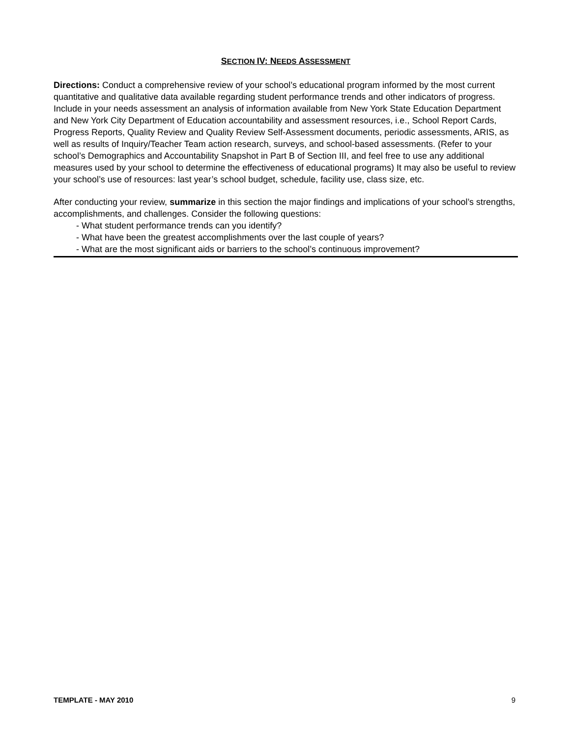SECTION IV: NEEDS ASSESSMENT
Directions: Conduct a comprehensive review of your school’s educational program informed by the most current quantitative and qualitative data available regarding student performance trends and other indicators of progress. Include in your needs assessment an analysis of information available from New York State Education Department and New York City Department of Education accountability and assessment resources, i.e., School Report Cards, Progress Reports, Quality Review and Quality Review Self-Assessment documents, periodic assessments, ARIS, as well as results of Inquiry/Teacher Team action research, surveys, and school-based assessments. (Refer to your school’s Demographics and Accountability Snapshot in Part B of Section III, and feel free to use any additional measures used by your school to determine the effectiveness of educational programs) It may also be useful to review your school’s use of resources: last year’s school budget, schedule, facility use, class size, etc.
After conducting your review, summarize in this section the major findings and implications of your school’s strengths, accomplishments, and challenges. Consider the following questions:
- What student performance trends can you identify?
- What have been the greatest accomplishments over the last couple of years?
- What are the most significant aids or barriers to the school’s continuous improvement?
TEMPLATE - MAY 2010 9